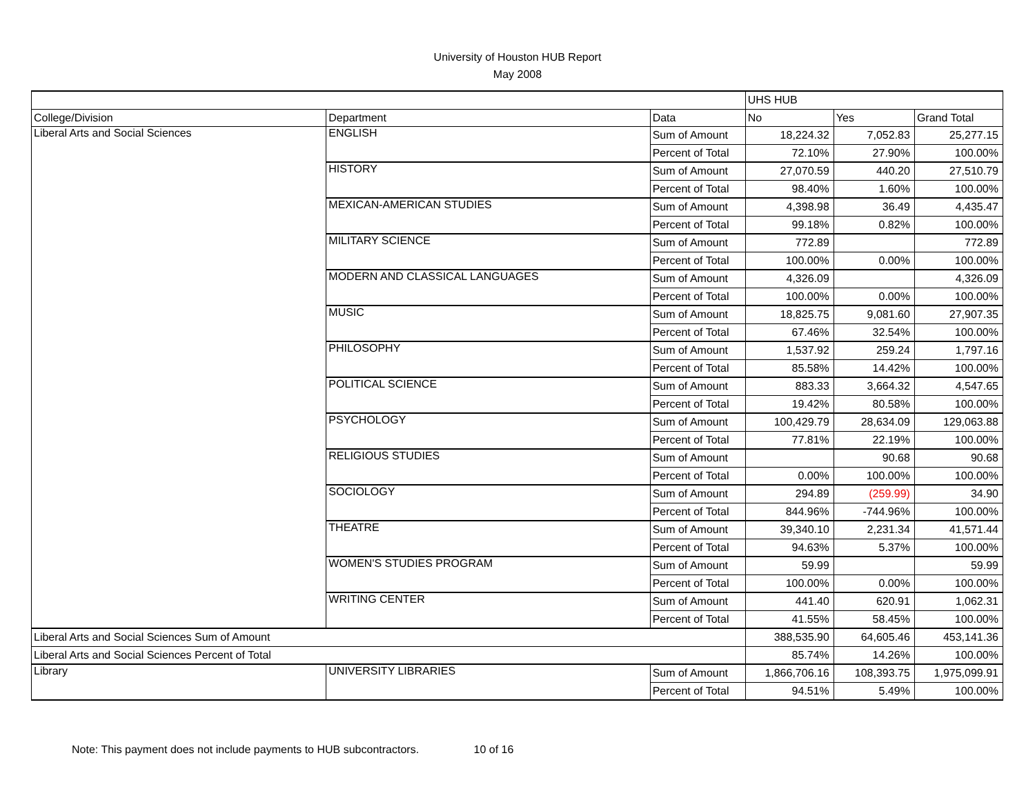University of Houston HUB Report
May 2008
| | | | UHS HUB | | |
| College/Division | Department | Data | No | Yes | Grand Total |
| Liberal Arts and Social Sciences | ENGLISH | Sum of Amount | 18,224.32 | 7,052.83 | 25,277.15 |
| | | Percent of Total | 72.10% | 27.90% | 100.00% |
| | HISTORY | Sum of Amount | 27,070.59 | 440.20 | 27,510.79 |
| | | Percent of Total | 98.40% | 1.60% | 100.00% |
| | MEXICAN-AMERICAN STUDIES | Sum of Amount | 4,398.98 | 36.49 | 4,435.47 |
| | | Percent of Total | 99.18% | 0.82% | 100.00% |
| | MILITARY SCIENCE | Sum of Amount | 772.89 | | 772.89 |
| | | Percent of Total | 100.00% | 0.00% | 100.00% |
| | MODERN AND CLASSICAL LANGUAGES | Sum of Amount | 4,326.09 | | 4,326.09 |
| | | Percent of Total | 100.00% | 0.00% | 100.00% |
| | MUSIC | Sum of Amount | 18,825.75 | 9,081.60 | 27,907.35 |
| | | Percent of Total | 67.46% | 32.54% | 100.00% |
| | PHILOSOPHY | Sum of Amount | 1,537.92 | 259.24 | 1,797.16 |
| | | Percent of Total | 85.58% | 14.42% | 100.00% |
| | POLITICAL SCIENCE | Sum of Amount | 883.33 | 3,664.32 | 4,547.65 |
| | | Percent of Total | 19.42% | 80.58% | 100.00% |
| | PSYCHOLOGY | Sum of Amount | 100,429.79 | 28,634.09 | 129,063.88 |
| | | Percent of Total | 77.81% | 22.19% | 100.00% |
| | RELIGIOUS STUDIES | Sum of Amount | | 90.68 | 90.68 |
| | | Percent of Total | 0.00% | 100.00% | 100.00% |
| | SOCIOLOGY | Sum of Amount | 294.89 | (259.99) | 34.90 |
| | | Percent of Total | 844.96% | -744.96% | 100.00% |
| | THEATRE | Sum of Amount | 39,340.10 | 2,231.34 | 41,571.44 |
| | | Percent of Total | 94.63% | 5.37% | 100.00% |
| | WOMEN'S STUDIES PROGRAM | Sum of Amount | 59.99 | | 59.99 |
| | | Percent of Total | 100.00% | 0.00% | 100.00% |
| | WRITING CENTER | Sum of Amount | 441.40 | 620.91 | 1,062.31 |
| | | Percent of Total | 41.55% | 58.45% | 100.00% |
| Liberal Arts and Social Sciences Sum of Amount | | | 388,535.90 | 64,605.46 | 453,141.36 |
| Liberal Arts and Social Sciences Percent of Total | | | 85.74% | 14.26% | 100.00% |
| Library | UNIVERSITY LIBRARIES | Sum of Amount | 1,866,706.16 | 108,393.75 | 1,975,099.91 |
| | | Percent of Total | 94.51% | 5.49% | 100.00% |
Note: This payment does not include payments to HUB subcontractors. 10 of 16